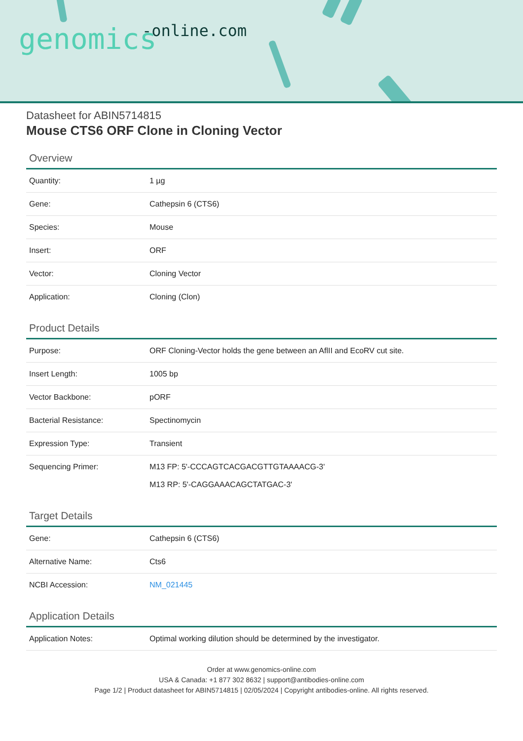-online.com genomics
Datasheet for ABIN5714815
Mouse CTS6 ORF Clone in Cloning Vector
Overview
| Quantity: | 1 µg |
| Gene: | Cathepsin 6 (CTS6) |
| Species: | Mouse |
| Insert: | ORF |
| Vector: | Cloning Vector |
| Application: | Cloning (Clon) |
Product Details
| Purpose: | ORF Cloning-Vector holds the gene between an AflII and EcoRV cut site. |
| Insert Length: | 1005 bp |
| Vector Backbone: | pORF |
| Bacterial Resistance: | Spectinomycin |
| Expression Type: | Transient |
| Sequencing Primer: | M13 FP: 5'-CCCAGTCACGACGTTGTAAAACG-3' M13 RP: 5'-CAGGAAACAGCTATGAC-3' |
Target Details
| Gene: | Cathepsin 6 (CTS6) |
| Alternative Name: | Cts6 |
| NCBI Accession: | NM_021445 |
Application Details
| Application Notes: | Optimal working dilution should be determined by the investigator. |
Order at www.genomics-online.com
USA & Canada: +1 877 302 8632 | support@antibodies-online.com
Page 1/2 | Product datasheet for ABIN5714815 | 02/05/2024 | Copyright antibodies-online. All rights reserved.